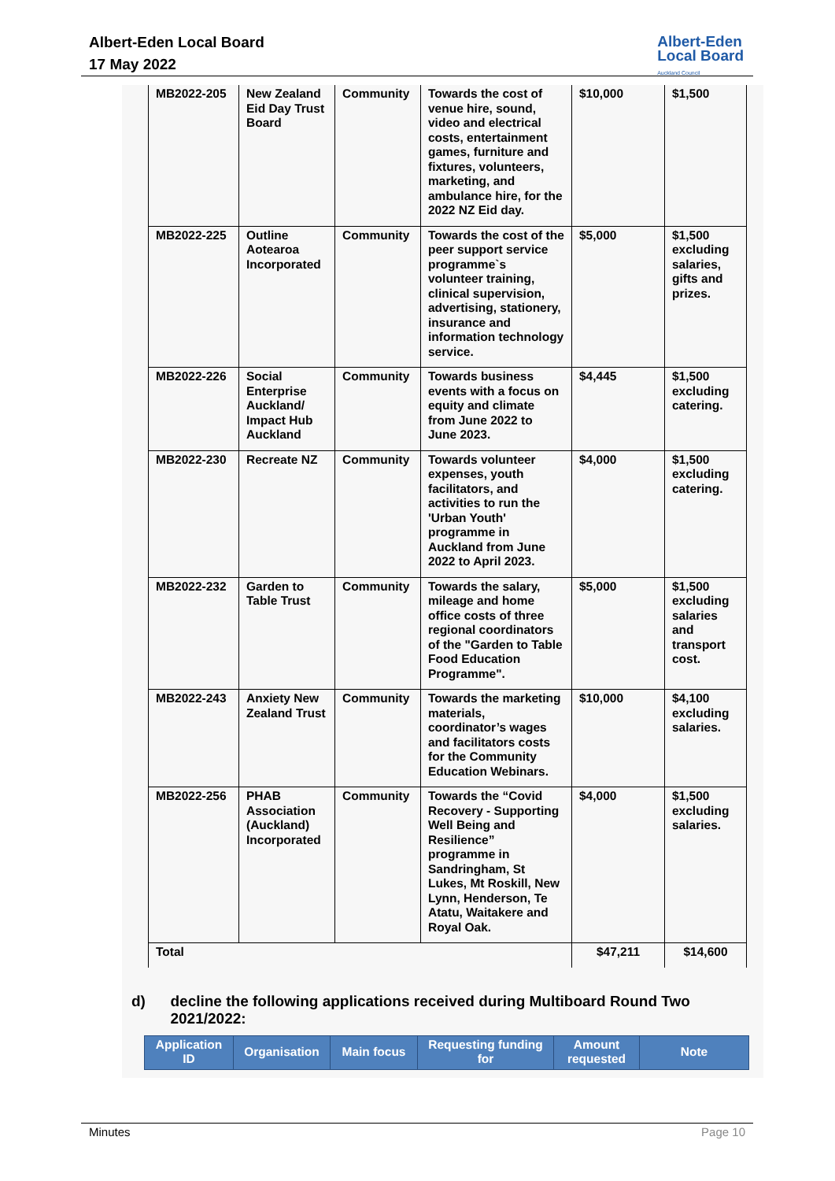Albert-Eden Local Board
17 May 2022
Albert-Eden
Local Board
Auckland Council
| MB2022-205 | New Zealand Eid Day Trust Board | Community | Towards the cost of venue hire, sound, video and electrical costs, entertainment games, furniture and fixtures, volunteers, marketing, and ambulance hire, for the 2022 NZ Eid day. | $10,000 | $1,500 |
| MB2022-225 | Outline Aotearoa Incorporated | Community | Towards the cost of the peer support service programme`s volunteer training, clinical supervision, advertising, stationery, insurance and information technology service. | $5,000 | $1,500 excluding salaries, gifts and prizes. |
| MB2022-226 | Social Enterprise Auckland/ Impact Hub Auckland | Community | Towards business events with a focus on equity and climate from June 2022 to June 2023. | $4,445 | $1,500 excluding catering. |
| MB2022-230 | Recreate NZ | Community | Towards volunteer expenses, youth facilitators, and activities to run the 'Urban Youth' programme in Auckland from June 2022 to April 2023. | $4,000 | $1,500 excluding catering. |
| MB2022-232 | Garden to Table Trust | Community | Towards the salary, mileage and home office costs of three regional coordinators of the "Garden to Table Food Education Programme". | $5,000 | $1,500 excluding salaries and transport cost. |
| MB2022-243 | Anxiety New Zealand Trust | Community | Towards the marketing materials, coordinator’s wages and facilitators costs for the Community Education Webinars. | $10,000 | $4,100 excluding salaries. |
| MB2022-256 | PHAB Association (Auckland) Incorporated | Community | Towards the “Covid Recovery - Supporting Well Being and Resilience” programme in Sandringham, St Lukes, Mt Roskill, New Lynn, Henderson, Te Atatu, Waitakere and Royal Oak. | $4,000 | $1,500 excluding salaries. |
| Total | | | | $47,211 | $14,600 |
d) decline the following applications received during Multiboard Round Two 2021/2022:
| Application ID | Organisation | Main focus | Requesting funding for | Amount requested | Note |
| --- | --- | --- | --- | --- | --- |
Minutes Page 10